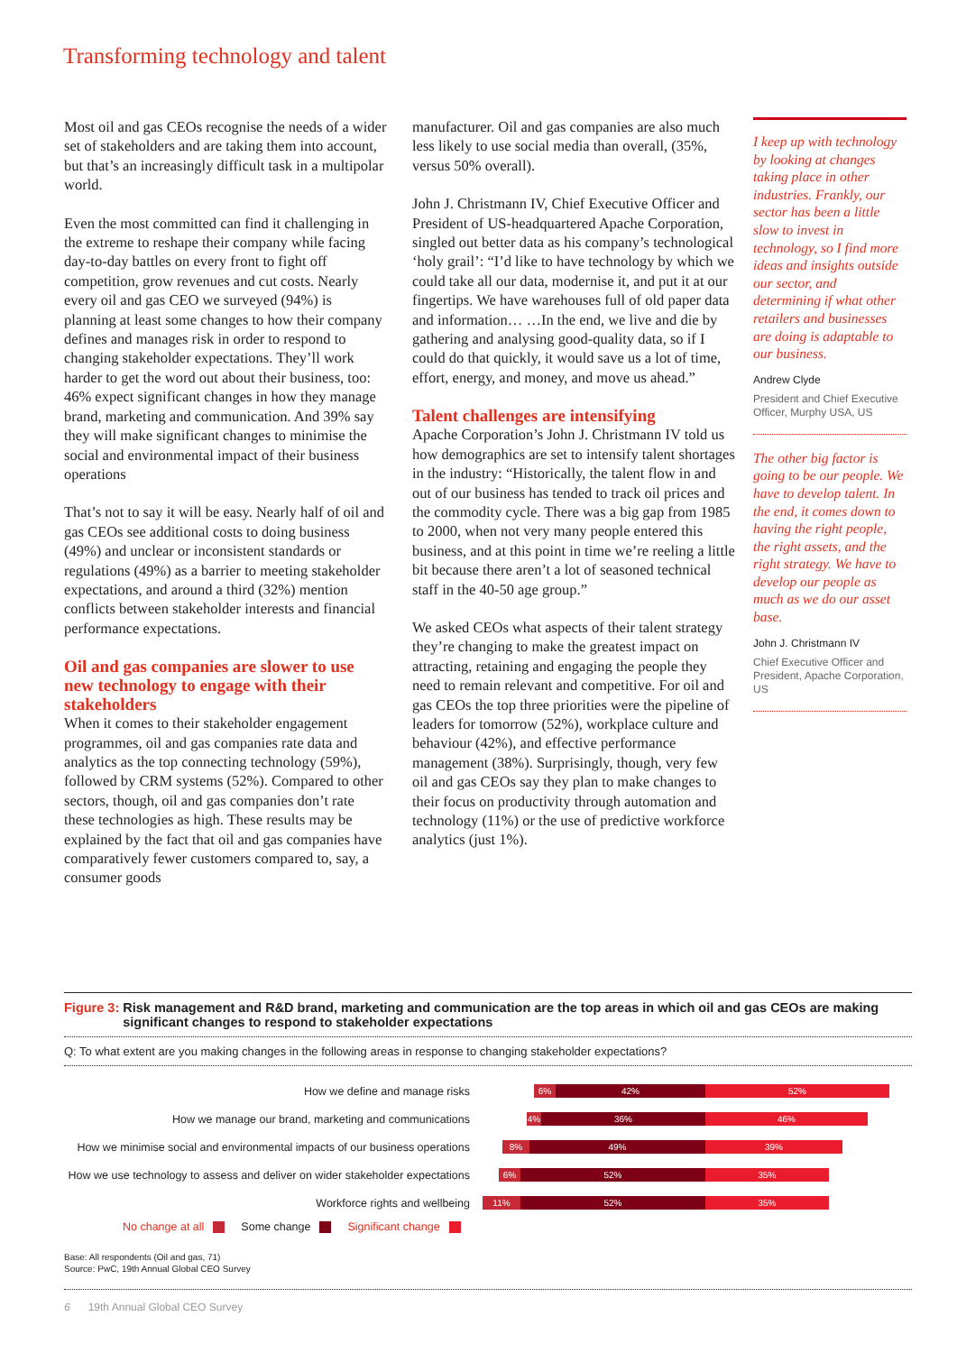Transforming technology and talent
Most oil and gas CEOs recognise the needs of a wider set of stakeholders and are taking them into account, but that’s an increasingly difficult task in a multipolar world.
Even the most committed can find it challenging in the extreme to reshape their company while facing day-to-day battles on every front to fight off competition, grow revenues and cut costs. Nearly every oil and gas CEO we surveyed (94%) is planning at least some changes to how their company defines and manages risk in order to respond to changing stakeholder expectations. They’ll work harder to get the word out about their business, too: 46% expect significant changes in how they manage brand, marketing and communication. And 39% say they will make significant changes to minimise the social and environmental impact of their business operations
That’s not to say it will be easy. Nearly half of oil and gas CEOs see additional costs to doing business (49%) and unclear or inconsistent standards or regulations (49%) as a barrier to meeting stakeholder expectations, and around a third (32%) mention conflicts between stakeholder interests and financial performance expectations.
Oil and gas companies are slower to use new technology to engage with their stakeholders
When it comes to their stakeholder engagement programmes, oil and gas companies rate data and analytics as the top connecting technology (59%), followed by CRM systems (52%). Compared to other sectors, though, oil and gas companies don’t rate these technologies as high. These results may be explained by the fact that oil and gas companies have comparatively fewer customers compared to, say, a consumer goods
manufacturer. Oil and gas companies are also much less likely to use social media than overall, (35%, versus 50% overall).
John J. Christmann IV, Chief Executive Officer and President of US-headquartered Apache Corporation, singled out better data as his company’s technological ‘holy grail’: “I’d like to have technology by which we could take all our data, modernise it, and put it at our fingertips. We have warehouses full of old paper data and information… …In the end, we live and die by gathering and analysing good-quality data, so if I could do that quickly, it would save us a lot of time, effort, energy, and money, and move us ahead.”
Talent challenges are intensifying
Apache Corporation’s John J. Christmann IV told us how demographics are set to intensify talent shortages in the industry: “Historically, the talent flow in and out of our business has tended to track oil prices and the commodity cycle. There was a big gap from 1985 to 2000, when not very many people entered this business, and at this point in time we’re reeling a little bit because there aren’t a lot of seasoned technical staff in the 40-50 age group.”
We asked CEOs what aspects of their talent strategy they’re changing to make the greatest impact on attracting, retaining and engaging the people they need to remain relevant and competitive. For oil and gas CEOs the top three priorities were the pipeline of leaders for tomorrow (52%), workplace culture and behaviour (42%), and effective performance management (38%). Surprisingly, though, very few oil and gas CEOs say they plan to make changes to their focus on productivity through automation and technology (11%) or the use of predictive workforce analytics (just 1%).
I keep up with technology by looking at changes taking place in other industries. Frankly, our sector has been a little slow to invest in technology, so I find more ideas and insights outside our sector, and determining if what other retailers and businesses are doing is adaptable to our business.
Andrew Clyde
President and Chief Executive Officer, Murphy USA, US
The other big factor is going to be our people. We have to develop talent. In the end, it comes down to having the right people, the right assets, and the right strategy. We have to develop our people as much as we do our asset base.
John J. Christmann IV
Chief Executive Officer and President, Apache Corporation, US
Figure 3: Risk management and R&D brand, marketing and communication are the top areas in which oil and gas CEOs are making significant changes to respond to stakeholder expectations
Q: To what extent are you making changes in the following areas in response to changing stakeholder expectations?
How we define and manage risks
6% 42% 52%
How we manage our brand, marketing and communications
4% 36% 46%
How we minimise social and environmental impacts of our business operations
8% 49% 39%
How we use technology to assess and deliver on wider stakeholder expectations
6% 52% 35%
Workforce rights and wellbeing
11% 52% 35%
No change at all Some change Significant change
Base: All respondents (Oil and gas, 71)
Source: PwC, 19th Annual Global CEO Survey
6 19th Annual Global CEO Survey